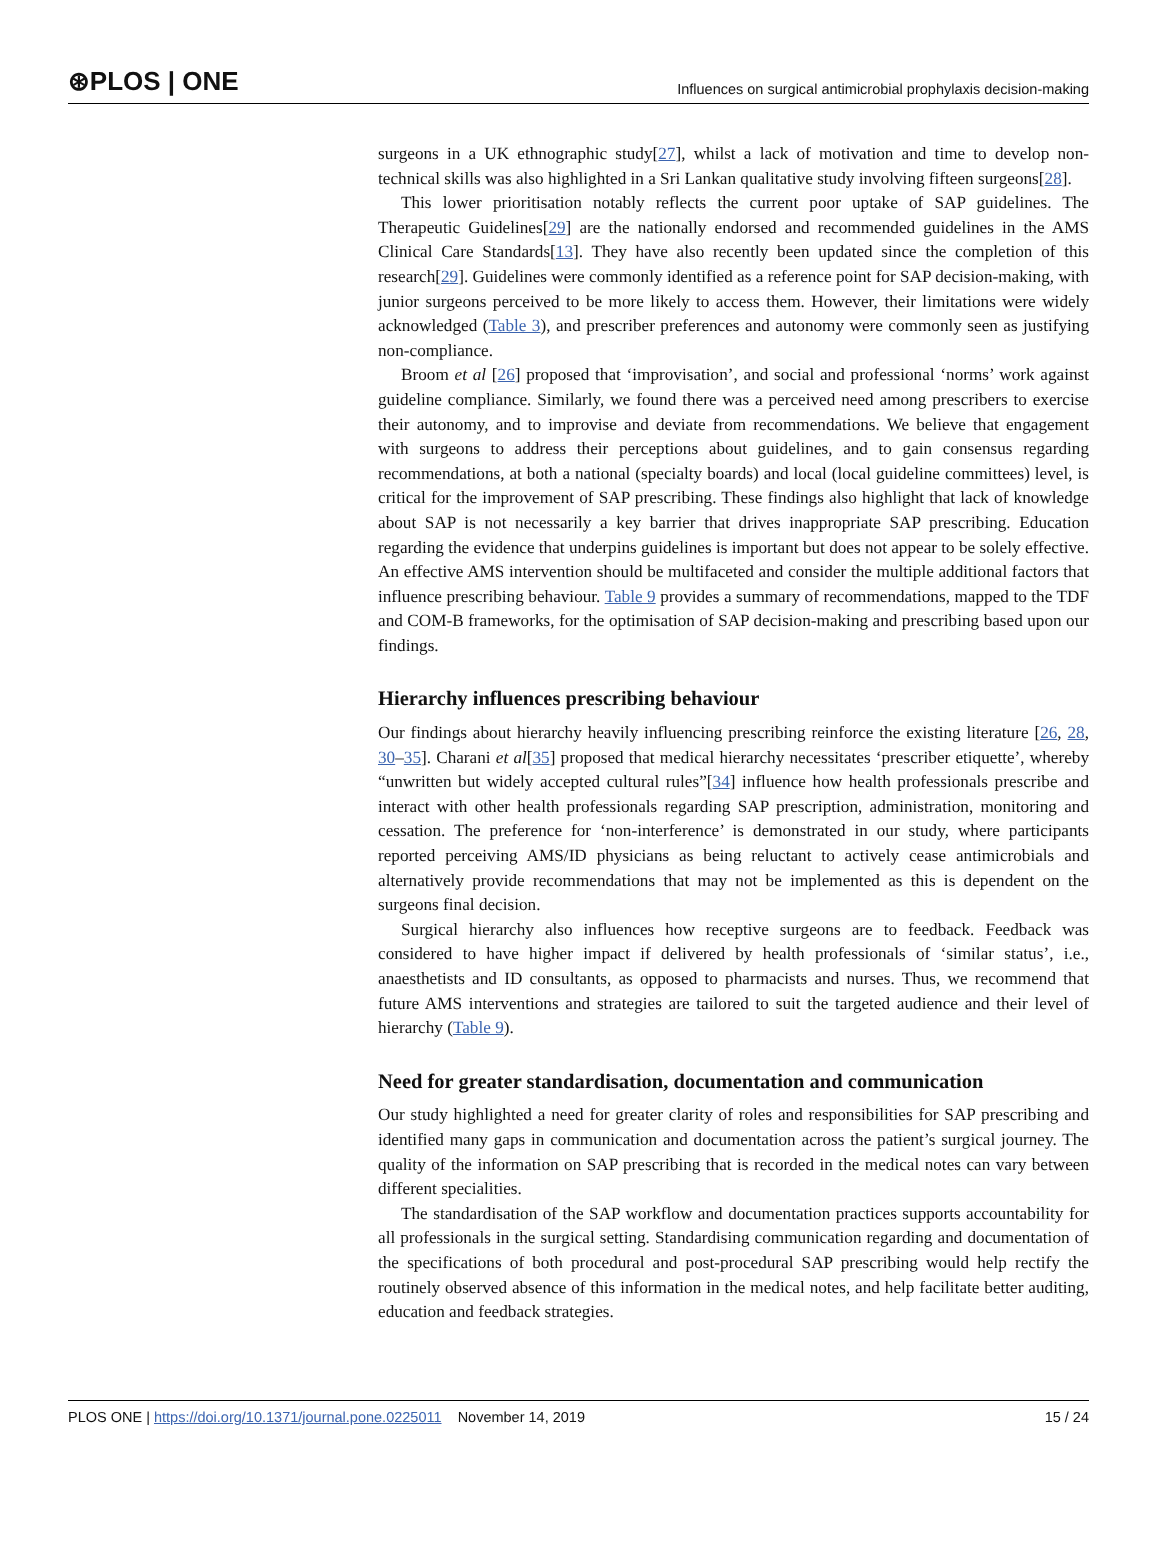⊛PLOS | ONE Influences on surgical antimicrobial prophylaxis decision-making
surgeons in a UK ethnographic study[27], whilst a lack of motivation and time to develop non-technical skills was also highlighted in a Sri Lankan qualitative study involving fifteen surgeons[28].
This lower prioritisation notably reflects the current poor uptake of SAP guidelines. The Therapeutic Guidelines[29] are the nationally endorsed and recommended guidelines in the AMS Clinical Care Standards[13]. They have also recently been updated since the completion of this research[29]. Guidelines were commonly identified as a reference point for SAP decision-making, with junior surgeons perceived to be more likely to access them. However, their limitations were widely acknowledged (Table 3), and prescriber preferences and autonomy were commonly seen as justifying non-compliance.
Broom et al [26] proposed that ‘improvisation’, and social and professional ‘norms’ work against guideline compliance. Similarly, we found there was a perceived need among prescribers to exercise their autonomy, and to improvise and deviate from recommendations. We believe that engagement with surgeons to address their perceptions about guidelines, and to gain consensus regarding recommendations, at both a national (specialty boards) and local (local guideline committees) level, is critical for the improvement of SAP prescribing. These findings also highlight that lack of knowledge about SAP is not necessarily a key barrier that drives inappropriate SAP prescribing. Education regarding the evidence that underpins guidelines is important but does not appear to be solely effective. An effective AMS intervention should be multifaceted and consider the multiple additional factors that influence prescribing behaviour. Table 9 provides a summary of recommendations, mapped to the TDF and COM-B frameworks, for the optimisation of SAP decision-making and prescribing based upon our findings.
Hierarchy influences prescribing behaviour
Our findings about hierarchy heavily influencing prescribing reinforce the existing literature [26, 28, 30–35]. Charani et al[35] proposed that medical hierarchy necessitates ‘prescriber etiquette’, whereby “unwritten but widely accepted cultural rules”[34] influence how health professionals prescribe and interact with other health professionals regarding SAP prescription, administration, monitoring and cessation. The preference for ‘non-interference’ is demonstrated in our study, where participants reported perceiving AMS/ID physicians as being reluctant to actively cease antimicrobials and alternatively provide recommendations that may not be implemented as this is dependent on the surgeons final decision.
Surgical hierarchy also influences how receptive surgeons are to feedback. Feedback was considered to have higher impact if delivered by health professionals of ‘similar status’, i.e., anaesthetists and ID consultants, as opposed to pharmacists and nurses. Thus, we recommend that future AMS interventions and strategies are tailored to suit the targeted audience and their level of hierarchy (Table 9).
Need for greater standardisation, documentation and communication
Our study highlighted a need for greater clarity of roles and responsibilities for SAP prescribing and identified many gaps in communication and documentation across the patient’s surgical journey. The quality of the information on SAP prescribing that is recorded in the medical notes can vary between different specialities.
The standardisation of the SAP workflow and documentation practices supports accountability for all professionals in the surgical setting. Standardising communication regarding and documentation of the specifications of both procedural and post-procedural SAP prescribing would help rectify the routinely observed absence of this information in the medical notes, and help facilitate better auditing, education and feedback strategies.
PLOS ONE | https://doi.org/10.1371/journal.pone.0225011 November 14, 2019 15 / 24